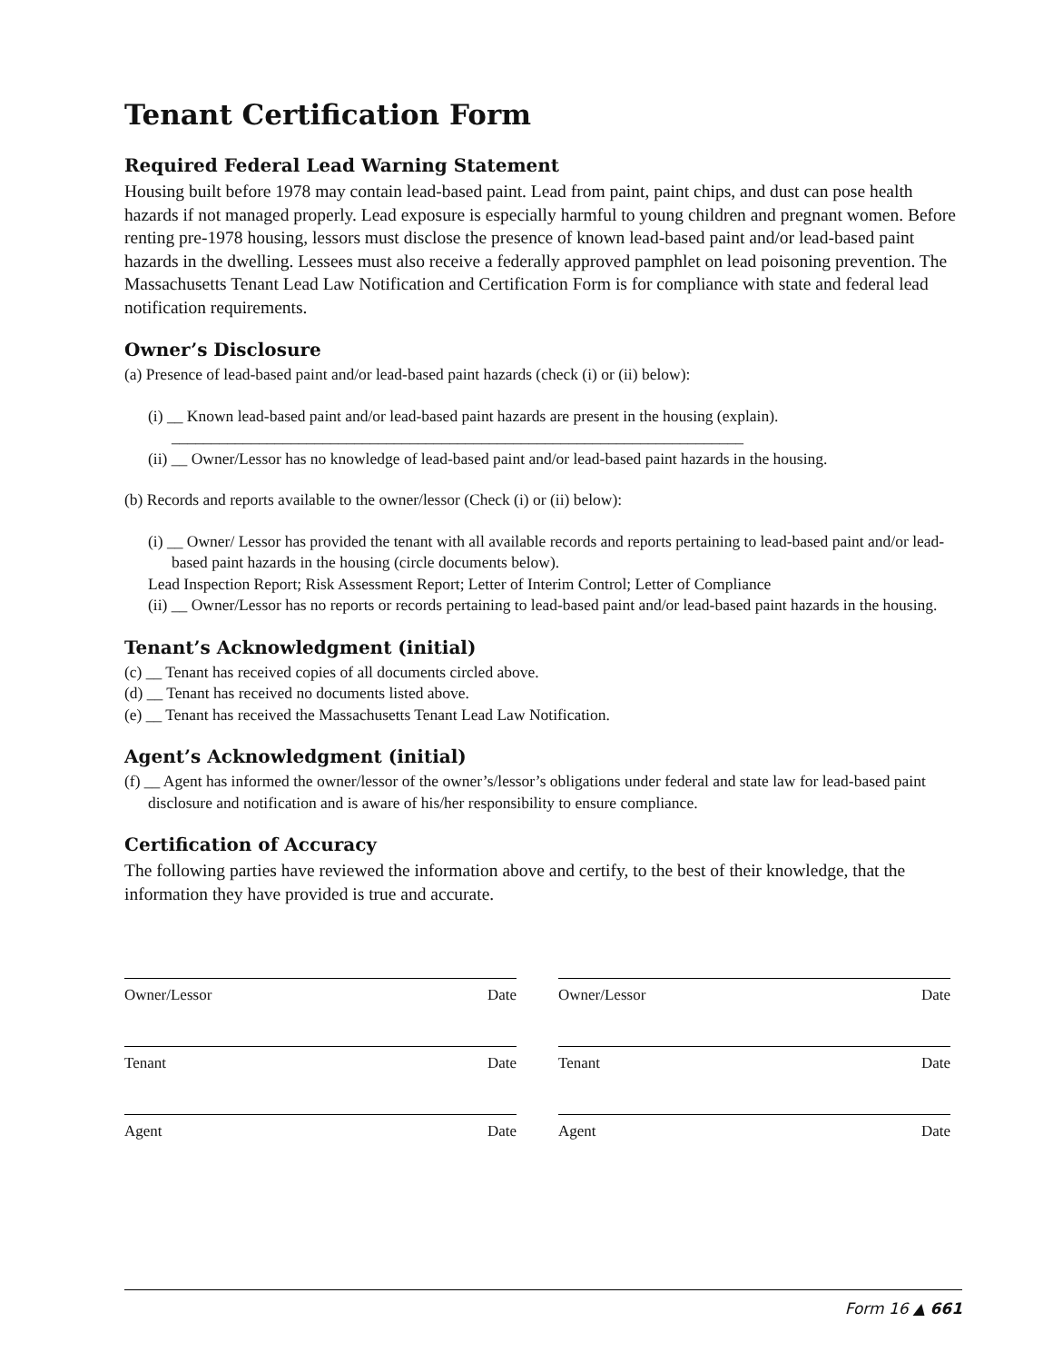Tenant Certification Form
Required Federal Lead Warning Statement
Housing built before 1978 may contain lead-based paint. Lead from paint, paint chips, and dust can pose health hazards if not managed properly. Lead exposure is especially harmful to young children and pregnant women. Before renting pre-1978 housing, lessors must disclose the presence of known lead-based paint and/or lead-based paint hazards in the dwelling. Lessees must also receive a federally approved pamphlet on lead poisoning prevention. The Massachusetts Tenant Lead Law Notification and Certification Form is for compliance with state and federal lead notification requirements.
Owner’s Disclosure
(a) Presence of lead-based paint and/or lead-based paint hazards (check (i) or (ii) below):
(i) __ Known lead-based paint and/or lead-based paint hazards are present in the housing (explain).
________________________________________________________________________
(ii) __ Owner/Lessor has no knowledge of lead-based paint and/or lead-based paint hazards in the housing.
(b) Records and reports available to the owner/lessor (Check (i) or (ii) below):
(i) __ Owner/ Lessor has provided the tenant with all available records and reports pertaining to lead-based paint and/or lead-based paint hazards in the housing (circle documents below).
Lead Inspection Report; Risk Assessment Report; Letter of Interim Control; Letter of Compliance
(ii) __ Owner/Lessor has no reports or records pertaining to lead-based paint and/or lead-based paint hazards in the housing.
Tenant’s Acknowledgment (initial)
(c) __ Tenant has received copies of all documents circled above.
(d) __ Tenant has received no documents listed above.
(e) __ Tenant has received the Massachusetts Tenant Lead Law Notification.
Agent’s Acknowledgment (initial)
(f) __ Agent has informed the owner/lessor of the owner’s/lessor’s obligations under federal and state law for lead-based paint disclosure and notification and is aware of his/her responsibility to ensure compliance.
Certification of Accuracy
The following parties have reviewed the information above and certify, to the best of their knowledge, that the information they have provided is true and accurate.
Owner/Lessor Date Owner/Lessor Date
Tenant Date Tenant Date
Agent Date Agent Date
Form 16 ▲ 661